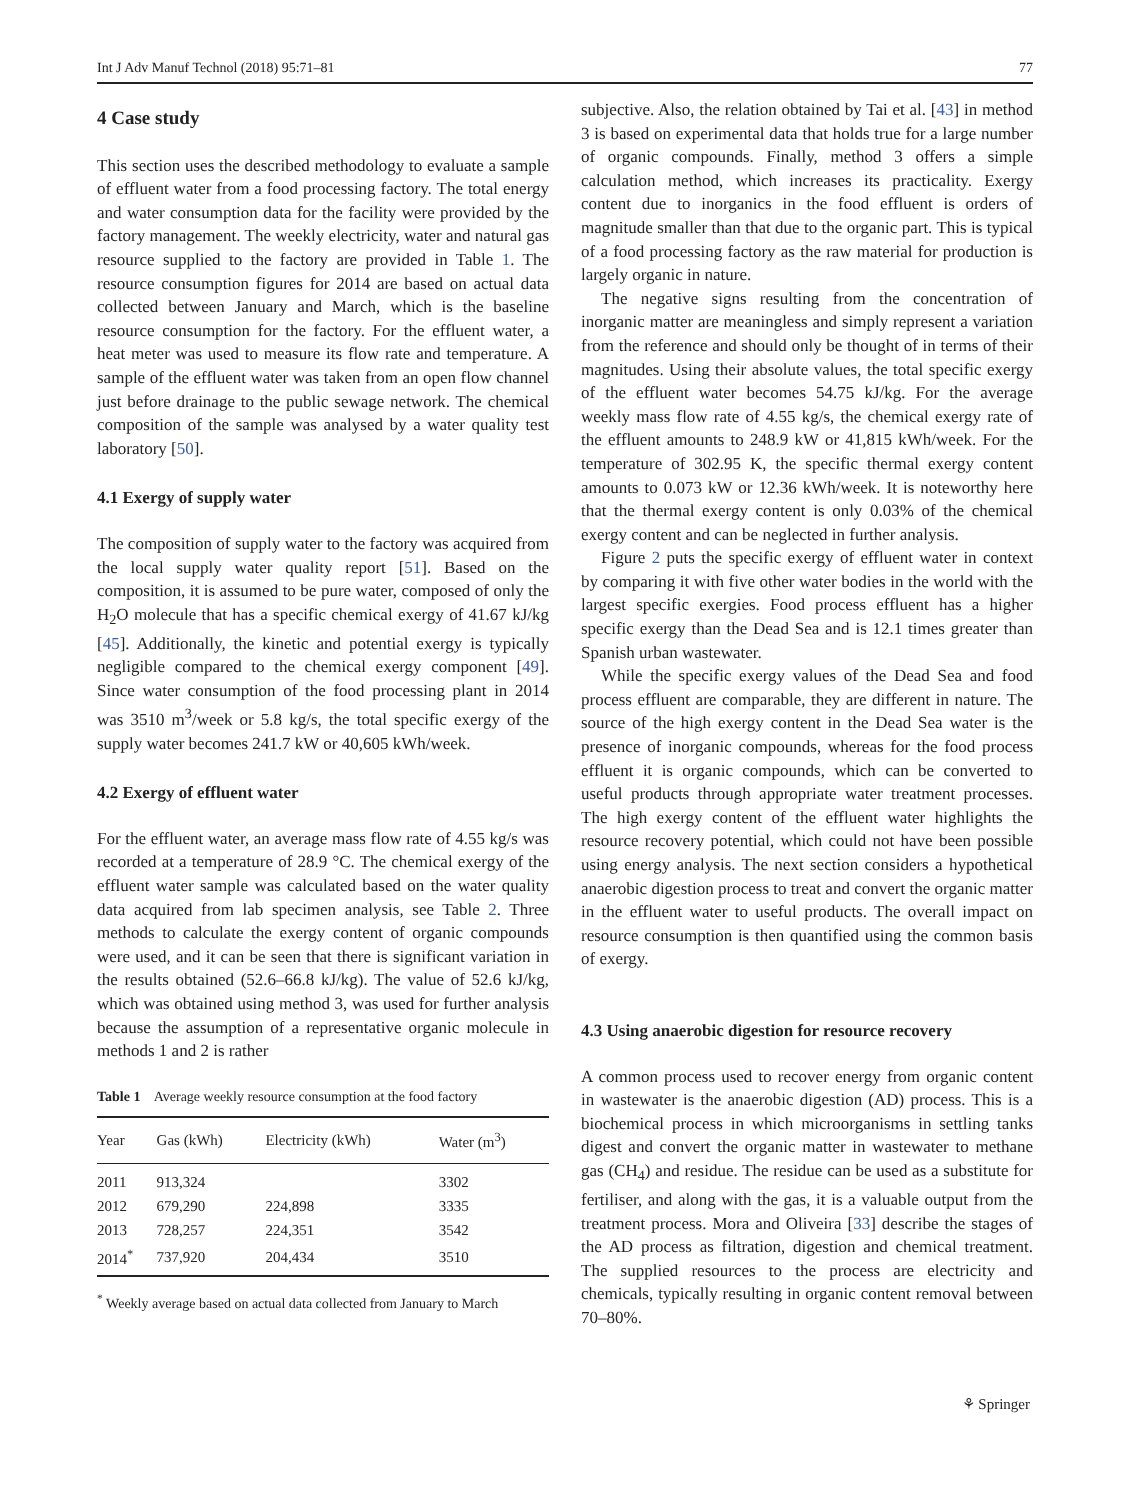Int J Adv Manuf Technol (2018) 95:71–81 77
4 Case study
This section uses the described methodology to evaluate a sample of effluent water from a food processing factory. The total energy and water consumption data for the facility were provided by the factory management. The weekly electricity, water and natural gas resource supplied to the factory are provided in Table 1. The resource consumption figures for 2014 are based on actual data collected between January and March, which is the baseline resource consumption for the factory. For the effluent water, a heat meter was used to measure its flow rate and temperature. A sample of the effluent water was taken from an open flow channel just before drainage to the public sewage network. The chemical composition of the sample was analysed by a water quality test laboratory [50].
4.1 Exergy of supply water
The composition of supply water to the factory was acquired from the local supply water quality report [51]. Based on the composition, it is assumed to be pure water, composed of only the H<sub>2</sub>O molecule that has a specific chemical exergy of 41.67 kJ/kg [45]. Additionally, the kinetic and potential exergy is typically negligible compared to the chemical exergy component [49]. Since water consumption of the food processing plant in 2014 was 3510 m<sup>3</sup>/week or 5.8 kg/s, the total specific exergy of the supply water becomes 241.7 kW or 40,605 kWh/week.
4.2 Exergy of effluent water
For the effluent water, an average mass flow rate of 4.55 kg/s was recorded at a temperature of 28.9 °C. The chemical exergy of the effluent water sample was calculated based on the water quality data acquired from lab specimen analysis, see Table 2. Three methods to calculate the exergy content of organic compounds were used, and it can be seen that there is significant variation in the results obtained (52.6–66.8 kJ/kg). The value of 52.6 kJ/kg, which was obtained using method 3, was used for further analysis because the assumption of a representative organic molecule in methods 1 and 2 is rather
Table 1 Average weekly resource consumption at the food factory
| Year | Gas (kWh) | Electricity (kWh) | Water (m<sup>3</sup>) |
| --- | --- | --- | --- |
| 2011 | 913,324 | | 3302 |
| 2012 | 679,290 | 224,898 | 3335 |
| 2013 | 728,257 | 224,351 | 3542 |
| 2014<sup>*</sup> | 737,920 | 204,434 | 3510 |
<sup>*</sup> Weekly average based on actual data collected from January to March
subjective. Also, the relation obtained by Tai et al. [43] in method 3 is based on experimental data that holds true for a large number of organic compounds. Finally, method 3 offers a simple calculation method, which increases its practicality. Exergy content due to inorganics in the food effluent is orders of magnitude smaller than that due to the organic part. This is typical of a food processing factory as the raw material for production is largely organic in nature.
The negative signs resulting from the concentration of inorganic matter are meaningless and simply represent a variation from the reference and should only be thought of in terms of their magnitudes. Using their absolute values, the total specific exergy of the effluent water becomes 54.75 kJ/kg. For the average weekly mass flow rate of 4.55 kg/s, the chemical exergy rate of the effluent amounts to 248.9 kW or 41,815 kWh/week. For the temperature of 302.95 K, the specific thermal exergy content amounts to 0.073 kW or 12.36 kWh/week. It is noteworthy here that the thermal exergy content is only 0.03% of the chemical exergy content and can be neglected in further analysis.
Figure 2 puts the specific exergy of effluent water in context by comparing it with five other water bodies in the world with the largest specific exergies. Food process effluent has a higher specific exergy than the Dead Sea and is 12.1 times greater than Spanish urban wastewater.
While the specific exergy values of the Dead Sea and food process effluent are comparable, they are different in nature. The source of the high exergy content in the Dead Sea water is the presence of inorganic compounds, whereas for the food process effluent it is organic compounds, which can be converted to useful products through appropriate water treatment processes. The high exergy content of the effluent water highlights the resource recovery potential, which could not have been possible using energy analysis. The next section considers a hypothetical anaerobic digestion process to treat and convert the organic matter in the effluent water to useful products. The overall impact on resource consumption is then quantified using the common basis of exergy.
4.3 Using anaerobic digestion for resource recovery
A common process used to recover energy from organic content in wastewater is the anaerobic digestion (AD) process. This is a biochemical process in which microorganisms in settling tanks digest and convert the organic matter in wastewater to methane gas (CH<sub>4</sub>) and residue. The residue can be used as a substitute for fertiliser, and along with the gas, it is a valuable output from the treatment process. Mora and Oliveira [33] describe the stages of the AD process as filtration, digestion and chemical treatment. The supplied resources to the process are electricity and chemicals, typically resulting in organic content removal between 70–80%.
⚘ Springer